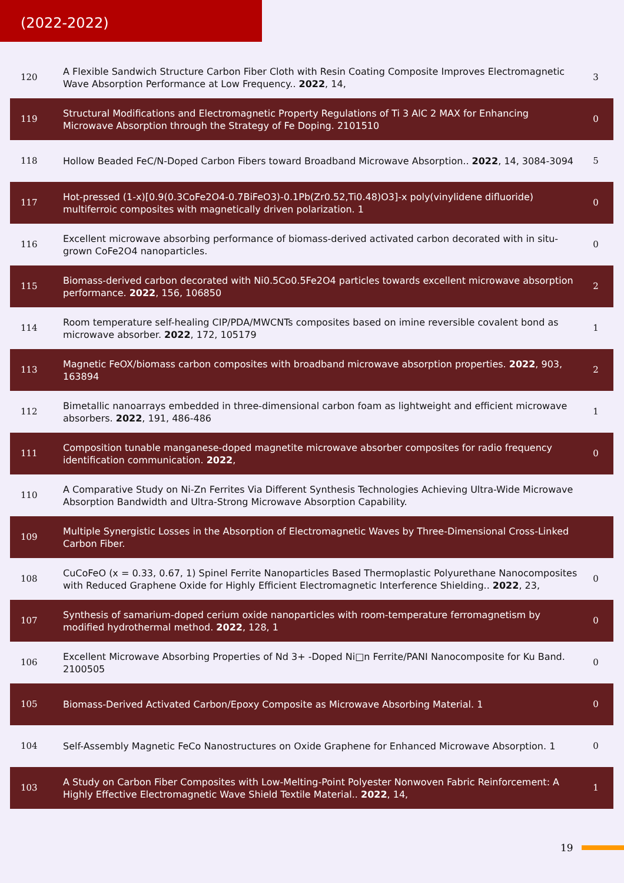(2022-2022)
| 120 | A Flexible Sandwich Structure Carbon Fiber Cloth with Resin Coating Composite Improves Electromagnetic Wave Absorption Performance at Low Frequency.. 2022 , 14, | 3 |
| 119 | Structural Modifications and Electromagnetic Property Regulations of Ti 3 AlC 2 MAX for Enhancing Microwave Absorption through the Strategy of Fe Doping. 2101510 | 0 |
| 118 | Hollow Beaded FeC/N-Doped Carbon Fibers toward Broadband Microwave Absorption.. 2022 , 14, 3084-3094 | 5 |
| 117 | Hot-pressed (1-x)[0.9(0.3CoFe2O4-0.7BiFeO3)-0.1Pb(Zr0.52,Ti0.48)O3]-x poly(vinylidene difluoride) multiferroic composites with magnetically driven polarization. 1 | 0 |
| 116 | Excellent microwave absorbing performance of biomass-derived activated carbon decorated with in situ-grown CoFe2O4 nanoparticles. | 0 |
| 115 | Biomass-derived carbon decorated with Ni0.5Co0.5Fe2O4 particles towards excellent microwave absorption performance. 2022 , 156, 106850 | 2 |
| 114 | Room temperature self-healing CIP/PDA/MWCNTs composites based on imine reversible covalent bond as microwave absorber. 2022 , 172, 105179 | 1 |
| 113 | Magnetic FeOX/biomass carbon composites with broadband microwave absorption properties. 2022 , 903, 163894 | 2 |
| 112 | Bimetallic nanoarrays embedded in three-dimensional carbon foam as lightweight and efficient microwave absorbers. 2022 , 191, 486-486 | 1 |
| 111 | Composition tunable manganese-doped magnetite microwave absorber composites for radio frequency identification communication. 2022 , | 0 |
| 110 | A Comparative Study on Ni-Zn Ferrites Via Different Synthesis Technologies Achieving Ultra-Wide Microwave Absorption Bandwidth and Ultra-Strong Microwave Absorption Capability. | |
| 109 | Multiple Synergistic Losses in the Absorption of Electromagnetic Waves by Three-Dimensional Cross-Linked Carbon Fiber. | |
| 108 | CuCoFeO (x = 0.33, 0.67, 1) Spinel Ferrite Nanoparticles Based Thermoplastic Polyurethane Nanocomposites with Reduced Graphene Oxide for Highly Efficient Electromagnetic Interference Shielding.. 2022 , 23, | 0 |
| 107 | Synthesis of samarium-doped cerium oxide nanoparticles with room-temperature ferromagnetism by modified hydrothermal method. 2022 , 128, 1 | 0 |
| 106 | Excellent Microwave Absorbing Properties of Nd 3+ -Doped Ni□n Ferrite/PANI Nanocomposite for Ku Band. 2100505 | 0 |
| 105 | Biomass-Derived Activated Carbon/Epoxy Composite as Microwave Absorbing Material. 1 | 0 |
| 104 | Self-Assembly Magnetic FeCo Nanostructures on Oxide Graphene for Enhanced Microwave Absorption. 1 | 0 |
| 103 | A Study on Carbon Fiber Composites with Low-Melting-Point Polyester Nonwoven Fabric Reinforcement: A Highly Effective Electromagnetic Wave Shield Textile Material.. 2022 , 14, | 1 |
19